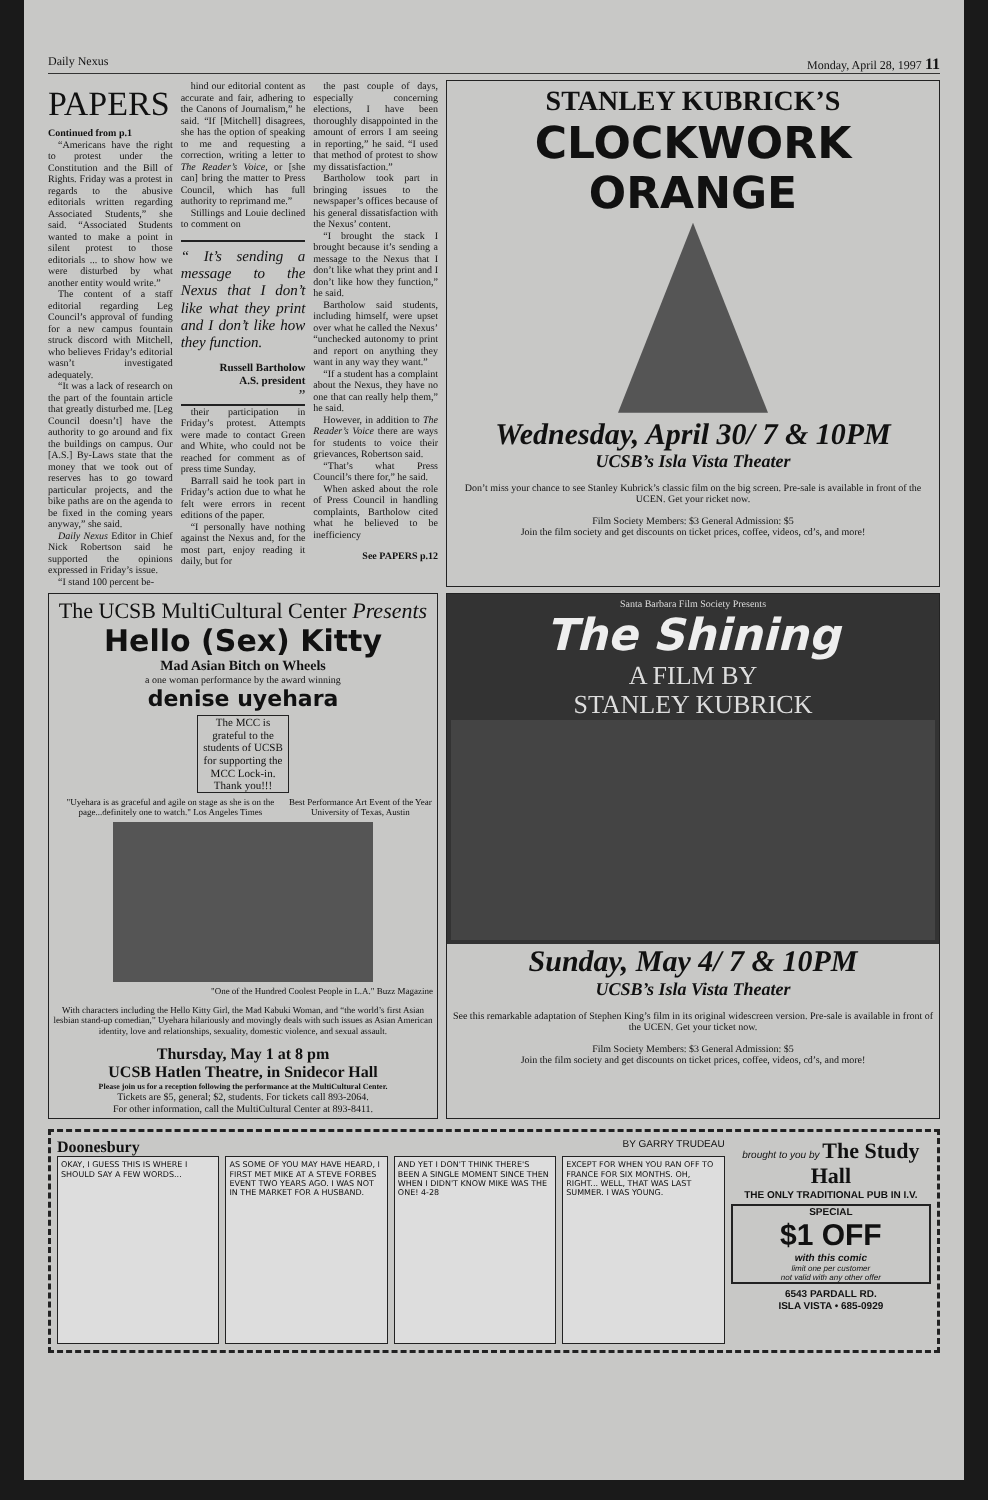Daily Nexus Monday, April 28, 1997 11
PAPERS
Continued from p.1
“Americans have the right to protest under the Constitution and the Bill of Rights. Friday was a protest in regards to the abusive editorials written regarding Associated Students,” she said. “Associated Students wanted to make a point in silent protest to those editorials ... to show how we were disturbed by what another entity would write.”
The content of a staff editorial regarding Leg Council’s approval of funding for a new campus fountain struck discord with Mitchell, who believes Friday’s editorial wasn’t investigated adequately.
“It was a lack of research on the part of the fountain article that greatly disturbed me. [Leg Council doesn’t] have the authority to go around and fix the buildings on campus. Our [A.S.] By-Laws state that the money that we took out of reserves has to go toward particular projects, and the bike paths are on the agenda to be fixed in the coming years anyway,” she said.
Daily Nexus Editor in Chief Nick Robertson said he supported the opinions expressed in Friday’s issue.
“I stand 100 percent be-
hind our editorial content as accurate and fair, adhering to the Canons of Journalism,” he said. “If [Mitchell] disagrees, she has the option of speaking to me and requesting a correction, writing a letter to The Reader’s Voice, or [she can] bring the matter to Press Council, which has full authority to reprimand me.”
Stillings and Louie declined to comment on
“ It’s sending a message to the Nexus that I don’t like what they print and I don’t like how they function.
Russell Bartholow
A.S. president
”
their participation in Friday’s protest. Attempts were made to contact Green and White, who could not be reached for comment as of press time Sunday.
Barrall said he took part in Friday’s action due to what he felt were errors in recent editions of the paper.
“I personally have nothing against the Nexus and, for the most part, enjoy reading it daily, but for
the past couple of days, especially concerning elections, I have been thoroughly disappointed in the amount of errors I am seeing in reporting,” he said. “I used that method of protest to show my dissatisfaction.”
Bartholow took part in bringing issues to the newspaper’s offices because of his general dissatisfaction with the Nexus’ content.
“I brought the stack I brought because it’s sending a message to the Nexus that I don’t like what they print and I don’t like how they function,” he said.
Bartholow said students, including himself, were upset over what he called the Nexus’ “unchecked autonomy to print and report on anything they want in any way they want.”
“If a student has a complaint about the Nexus, they have no one that can really help them,” he said.
However, in addition to The Reader’s Voice there are ways for students to voice their grievances, Robertson said.
“That’s what Press Council’s there for,” he said.
When asked about the role of Press Council in handling complaints, Bartholow cited what he believed to be inefficiency
See PAPERS p.12
STANLEY KUBRICK’S
CLOCKWORK ORANGE
Wednesday, April 30/ 7 & 10PM
UCSB’s Isla Vista Theater
Don’t miss your chance to see Stanley Kubrick’s classic film on the big screen. Pre-sale is available in front of the UCEN. Get your ricket now.
Film Society Members: $3 General Admission: $5
Join the film society and get discounts on ticket prices, coffee, videos, cd’s, and more!
The UCSB MultiCultural Center Presents
Hello (Sex) Kitty
Mad Asian Bitch on Wheels
a one woman performance by the award winning
denise uyehara
The MCC is grateful to the students of UCSB for supporting the MCC Lock-in. Thank you!!!
"Uyehara is as graceful and agile on stage as she is on the page...definitely one to watch." Los Angeles Times Best Performance Art Event of the Year University of Texas, Austin
"One of the Hundred Coolest People in L.A." Buzz Magazine
With characters including the Hello Kitty Girl, the Mad Kabuki Woman, and “the world’s first Asian lesbian stand-up comedian,” Uyehara hilariously and movingly deals with such issues as Asian American identity, love and relationships, sexuality, domestic violence, and sexual assault.
Thursday, May 1 at 8 pm
UCSB Hatlen Theatre, in Snidecor Hall
Please join us for a reception following the performance at the MultiCultural Center.
Tickets are $5, general; $2, students. For tickets call 893-2064.
For other information, call the MultiCultural Center at 893-8411.
Santa Barbara Film Society Presents
The Shining
A FILM BY
STANLEY KUBRICK
Sunday, May 4/ 7 & 10PM
UCSB’s Isla Vista Theater
See this remarkable adaptation of Stephen King’s film in its original widescreen version. Pre-sale is available in front of the UCEN. Get your ticket now.
Film Society Members: $3 General Admission: $5
Join the film society and get discounts on ticket prices, coffee, videos, cd’s, and more!
Doonesbury BY GARRY TRUDEAU
OKAY, I GUESS THIS IS WHERE I SHOULD SAY A FEW WORDS...
AS SOME OF YOU MAY HAVE HEARD, I FIRST MET MIKE AT A STEVE FORBES EVENT TWO YEARS AGO. I WAS NOT IN THE MARKET FOR A HUSBAND.
AND YET I DON'T THINK THERE'S BEEN A SINGLE MOMENT SINCE THEN WHEN I DIDN'T KNOW MIKE WAS THE ONE! 4-28
EXCEPT FOR WHEN YOU RAN OFF TO FRANCE FOR SIX MONTHS. OH, RIGHT... WELL, THAT WAS LAST SUMMER. I WAS YOUNG.
brought to you by The Study Hall
THE ONLY TRADITIONAL PUB IN I.V.
SPECIAL
$1 OFF
with this comic
limit one per customer
not valid with any other offer
6543 PARDALL RD.
ISLA VISTA • 685-0929